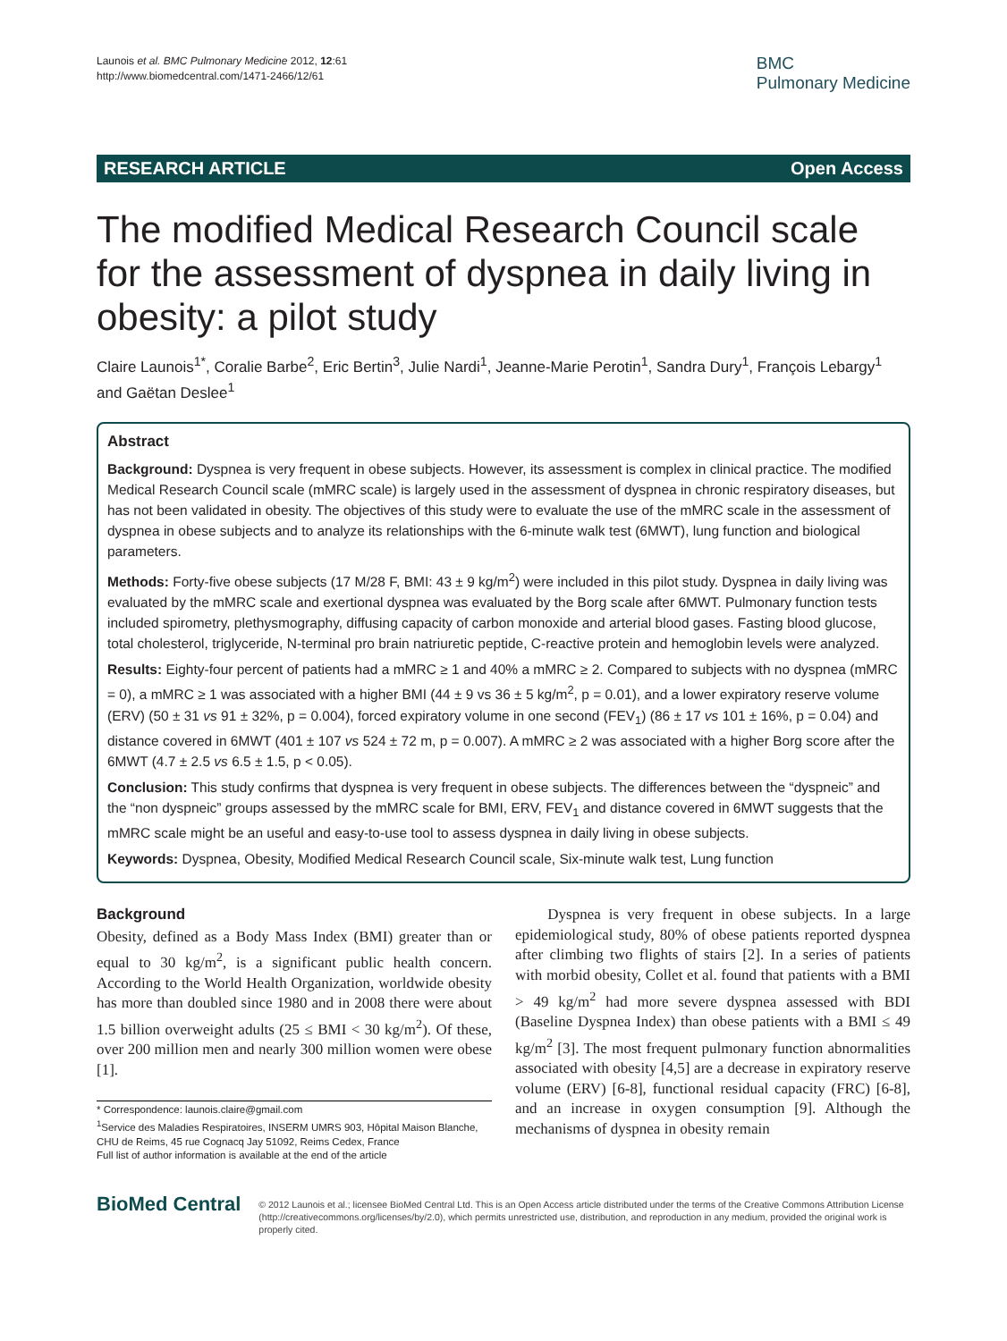Launois et al. BMC Pulmonary Medicine 2012, 12:61
http://www.biomedcentral.com/1471-2466/12/61
BMC
Pulmonary Medicine
RESEARCH ARTICLE Open Access
The modified Medical Research Council scale for the assessment of dyspnea in daily living in obesity: a pilot study
Claire Launois<sup>1*</sup>, Coralie Barbe<sup>2</sup>, Eric Bertin<sup>3</sup>, Julie Nardi<sup>1</sup>, Jeanne-Marie Perotin<sup>1</sup>, Sandra Dury<sup>1</sup>, François Lebargy<sup>1</sup> and Gaëtan Deslee<sup>1</sup>
Abstract
Background: Dyspnea is very frequent in obese subjects. However, its assessment is complex in clinical practice. The modified Medical Research Council scale (mMRC scale) is largely used in the assessment of dyspnea in chronic respiratory diseases, but has not been validated in obesity. The objectives of this study were to evaluate the use of the mMRC scale in the assessment of dyspnea in obese subjects and to analyze its relationships with the 6-minute walk test (6MWT), lung function and biological parameters.
Methods: Forty-five obese subjects (17 M/28 F, BMI: 43 ± 9 kg/m<sup>2</sup>) were included in this pilot study. Dyspnea in daily living was evaluated by the mMRC scale and exertional dyspnea was evaluated by the Borg scale after 6MWT. Pulmonary function tests included spirometry, plethysmography, diffusing capacity of carbon monoxide and arterial blood gases. Fasting blood glucose, total cholesterol, triglyceride, N-terminal pro brain natriuretic peptide, C-reactive protein and hemoglobin levels were analyzed.
Results: Eighty-four percent of patients had a mMRC ≥ 1 and 40% a mMRC ≥ 2. Compared to subjects with no dyspnea (mMRC = 0), a mMRC ≥ 1 was associated with a higher BMI (44 ± 9 vs 36 ± 5 kg/m<sup>2</sup>, p = 0.01), and a lower expiratory reserve volume (ERV) (50 ± 31 vs 91 ± 32%, p = 0.004), forced expiratory volume in one second (FEV<sub>1</sub>) (86 ± 17 vs 101 ± 16%, p = 0.04) and distance covered in 6MWT (401 ± 107 vs 524 ± 72 m, p = 0.007). A mMRC ≥ 2 was associated with a higher Borg score after the 6MWT (4.7 ± 2.5 vs 6.5 ± 1.5, p < 0.05).
Conclusion: This study confirms that dyspnea is very frequent in obese subjects. The differences between the “dyspneic” and the “non dyspneic” groups assessed by the mMRC scale for BMI, ERV, FEV<sub>1</sub> and distance covered in 6MWT suggests that the mMRC scale might be an useful and easy-to-use tool to assess dyspnea in daily living in obese subjects.
Keywords: Dyspnea, Obesity, Modified Medical Research Council scale, Six-minute walk test, Lung function
Background
Obesity, defined as a Body Mass Index (BMI) greater than or equal to 30 kg/m<sup>2</sup>, is a significant public health concern. According to the World Health Organization, worldwide obesity has more than doubled since 1980 and in 2008 there were about 1.5 billion overweight adults (25 ≤ BMI < 30 kg/m<sup>2</sup>). Of these, over 200 million men and nearly 300 million women were obese [1].
* Correspondence: launois.claire@gmail.com
<sup>1</sup> Service des Maladies Respiratoires, INSERM UMRS 903, Hôpital Maison Blanche, CHU de Reims, 45 rue Cognacq Jay 51092, Reims Cedex, France
Full list of author information is available at the end of the article
Dyspnea is very frequent in obese subjects. In a large epidemiological study, 80% of obese patients reported dyspnea after climbing two flights of stairs [2]. In a series of patients with morbid obesity, Collet et al. found that patients with a BMI > 49 kg/m<sup>2</sup> had more severe dyspnea assessed with BDI (Baseline Dyspnea Index) than obese patients with a BMI ≤ 49 kg/m<sup>2</sup> [3]. The most frequent pulmonary function abnormalities associated with obesity [4,5] are a decrease in expiratory reserve volume (ERV) [6-8], functional residual capacity (FRC) [6-8], and an increase in oxygen consumption [9]. Although the mechanisms of dyspnea in obesity remain
BioMed Central
© 2012 Launois et al.; licensee BioMed Central Ltd. This is an Open Access article distributed under the terms of the Creative Commons Attribution License (http://creativecommons.org/licenses/by/2.0), which permits unrestricted use, distribution, and reproduction in any medium, provided the original work is properly cited.